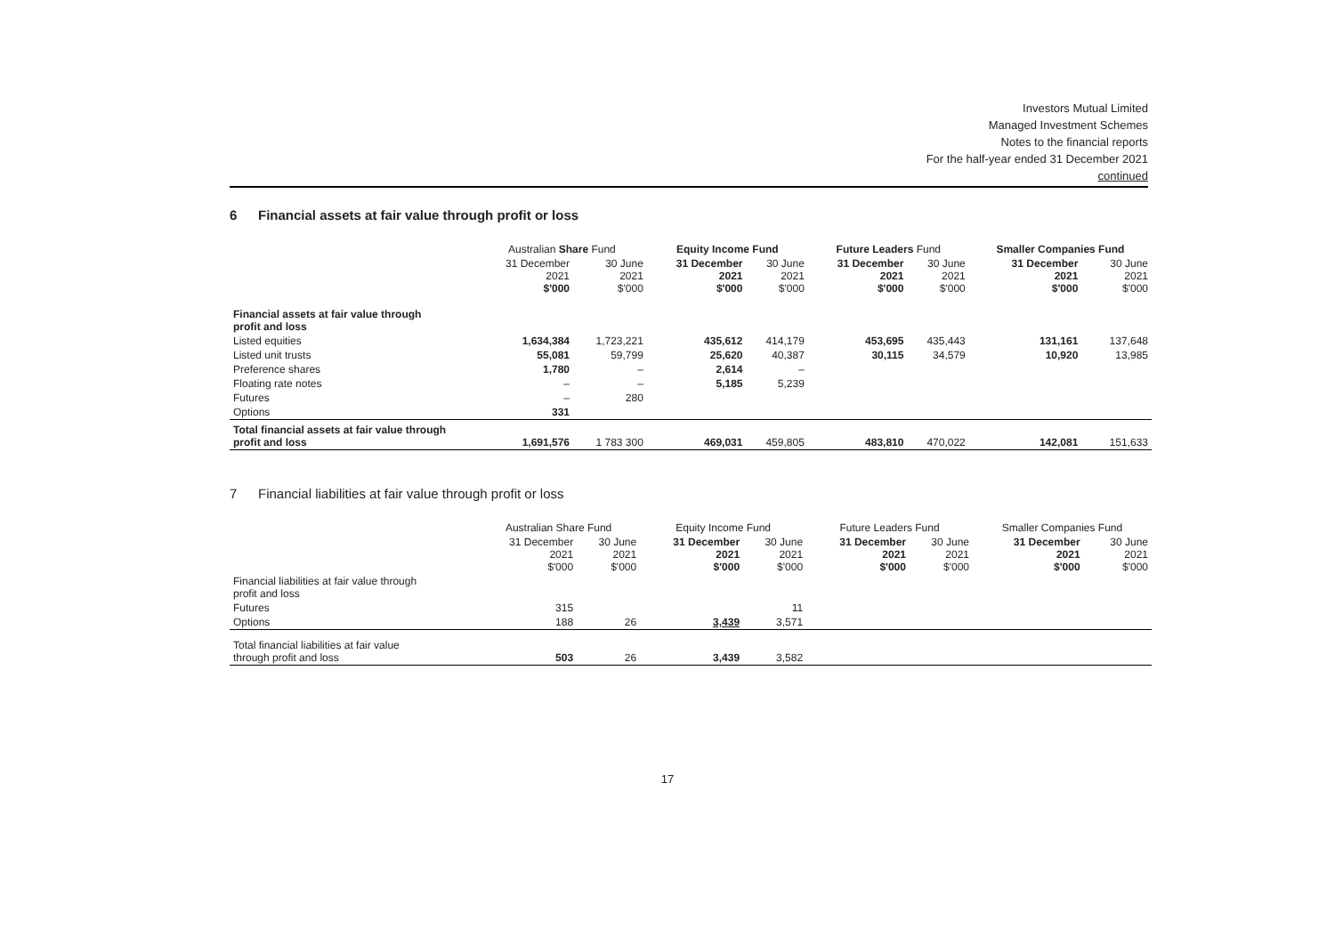Investors Mutual Limited
Managed Investment Schemes
Notes to the financial reports
For the half-year ended 31 December 2021
continued
6 Financial assets at fair value through profit or loss
| | Australian Share Fund | | Equity Income Fund | | Future Leaders Fund | | Smaller Companies Fund | |
| --- | --- | --- | --- | --- | --- | --- | --- | --- |
| | 31 December 2021 $'000 | 30 June 2021 $'000 | 31 December 2021 $'000 | 30 June 2021 $'000 | 31 December 2021 $'000 | 30 June 2021 $'000 | 31 December 2021 $'000 | 30 June 2021 $'000 |
| Financial assets at fair value through profit and loss | | | | | | | | |
| Listed equities | 1,634,384 | 1,723,221 | 435,612 | 414,179 | 453,695 | 435,443 | 131,161 | 137,648 |
| Listed unit trusts | 55,081 | 59,799 | 25,620 | 40,387 | 30,115 | 34,579 | 10,920 | 13,985 |
| Preference shares | 1,780 | – | 2,614 | – | | | | |
| Floating rate notes | – | – | 5,185 | 5,239 | | | | |
| Futures | – | 280 | | | | | | |
| Options | 331 | | | | | | | |
| Total financial assets at fair value through profit and loss | 1,691,576 | 1 783 300 | 469,031 | 459,805 | 483,810 | 470,022 | 142,081 | 151,633 |
7 Financial liabilities at fair value through profit or loss
| | Australian Share Fund | | Equity Income Fund | | Future Leaders Fund | | Smaller Companies Fund | |
| --- | --- | --- | --- | --- | --- | --- | --- | --- |
| | 31 December 2021 $'000 | 30 June 2021 $'000 | 31 December 2021 $'000 | 30 June 2021 $'000 | 31 December 2021 $'000 | 30 June 2021 $'000 | 31 December 2021 $'000 | 30 June 2021 $'000 |
| Financial liabilities at fair value through profit and loss | | | | | | | | |
| Futures | 315 | | | 11 | | | | |
| Options | 188 | 26 | 3,439 | 3,571 | | | | |
| Total financial liabilities at fair value through profit and loss | 503 | 26 | 3,439 | 3,582 | | | | |
17